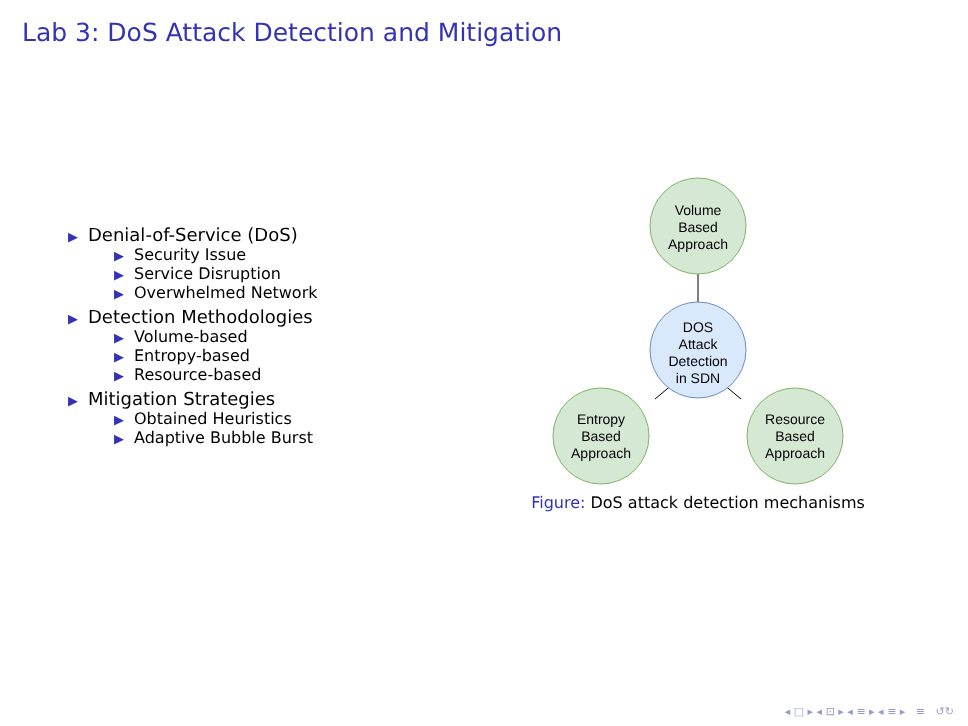Lab 3: DoS Attack Detection and Mitigation
▶ Denial-of-Service (DoS)
▶ Security Issue
▶ Service Disruption
▶ Overwhelmed Network
▶ Detection Methodologies
▶ Volume-based
▶ Entropy-based
▶ Resource-based
▶ Mitigation Strategies
▶ Obtained Heuristics
▶ Adaptive Bubble Burst
Volume
Based
Approach
DOS
Attack
Detection
in SDN
Entropy
Based
Approach
Resource
Based
Approach
Figure: DoS attack detection mechanisms
◂ □ ▸ ◂ ⊡ ▸ ◂ ≡ ▸ ◂ ≡ ▸ ≡ ↺↻